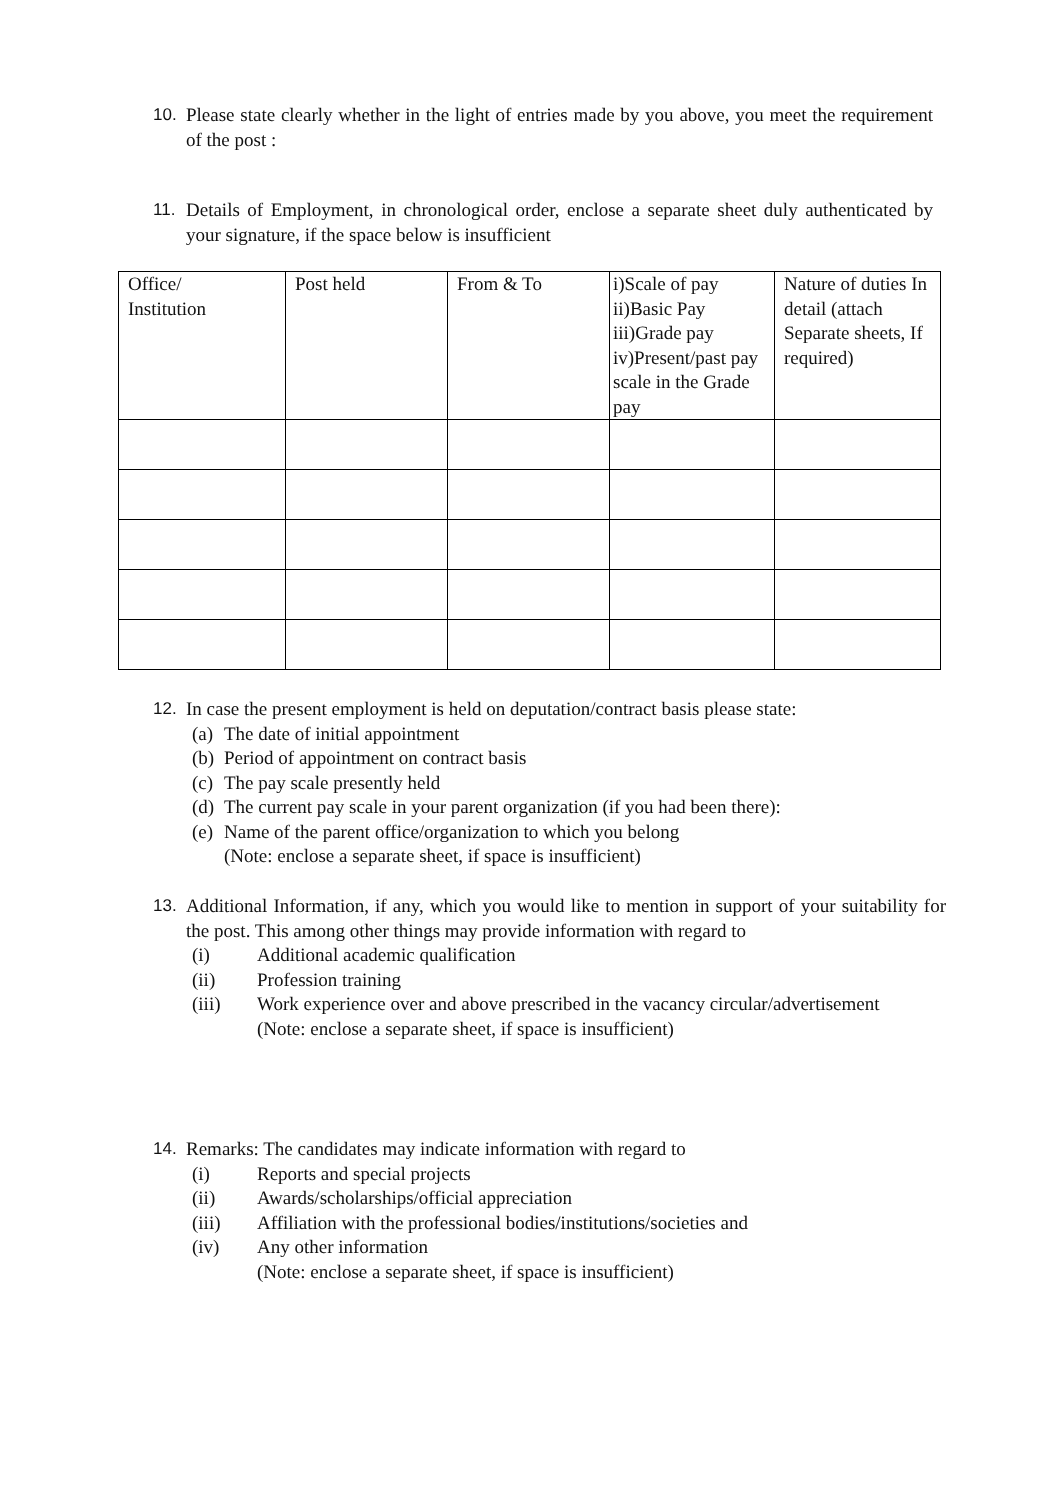10.
Please state clearly whether in the light of entries made by you above, you meet the requirement of the post :
11.
Details of Employment, in chronological order, enclose a separate sheet duly authenticated by your signature, if the space below is insufficient
| Office/ Institution | Post held | From & To | i)Scale of pay ii)Basic Pay iii)Grade pay iv)Present/past pay scale in the Grade pay | Nature of duties In detail (attach Separate sheets, If required) |
12.
In case the present employment is held on deputation/contract basis please state:
(a) The date of initial appointment
(b) Period of appointment on contract basis
(c) The pay scale presently held
(d) The current pay scale in your parent organization (if you had been there):
(e) Name of the parent office/organization to which you belong
(Note: enclose a separate sheet, if space is insufficient)
13.
Additional Information, if any, which you would like to mention in support of your suitability for the post. This among other things may provide information with regard to
(i) Additional academic qualification
(ii) Profession training
(iii) Work experience over and above prescribed in the vacancy circular/advertisement
(Note: enclose a separate sheet, if space is insufficient)
14.
Remarks: The candidates may indicate information with regard to
(i) Reports and special projects
(ii) Awards/scholarships/official appreciation
(iii) Affiliation with the professional bodies/institutions/societies and
(iv) Any other information
(Note: enclose a separate sheet, if space is insufficient)